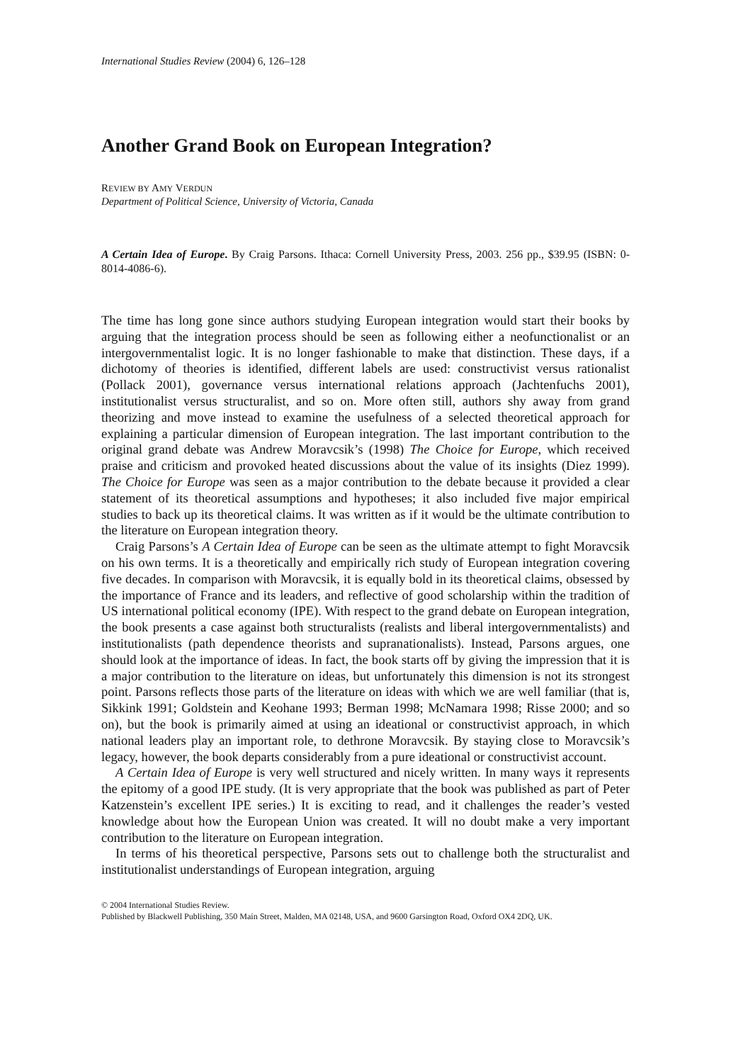International Studies Review (2004) 6, 126–128
Another Grand Book on European Integration?
REVIEW BY AMY VERDUN
Department of Political Science, University of Victoria, Canada
A Certain Idea of Europe. By Craig Parsons. Ithaca: Cornell University Press, 2003. 256 pp., $39.95 (ISBN: 0-8014-4086-6).
The time has long gone since authors studying European integration would start their books by arguing that the integration process should be seen as following either a neofunctionalist or an intergovernmentalist logic. It is no longer fashionable to make that distinction. These days, if a dichotomy of theories is identified, different labels are used: constructivist versus rationalist (Pollack 2001), governance versus international relations approach (Jachtenfuchs 2001), institutionalist versus structuralist, and so on. More often still, authors shy away from grand theorizing and move instead to examine the usefulness of a selected theoretical approach for explaining a particular dimension of European integration. The last important contribution to the original grand debate was Andrew Moravcsik’s (1998) The Choice for Europe, which received praise and criticism and provoked heated discussions about the value of its insights (Diez 1999). The Choice for Europe was seen as a major contribution to the debate because it provided a clear statement of its theoretical assumptions and hypotheses; it also included five major empirical studies to back up its theoretical claims. It was written as if it would be the ultimate contribution to the literature on European integration theory.
Craig Parsons’s A Certain Idea of Europe can be seen as the ultimate attempt to fight Moravcsik on his own terms. It is a theoretically and empirically rich study of European integration covering five decades. In comparison with Moravcsik, it is equally bold in its theoretical claims, obsessed by the importance of France and its leaders, and reflective of good scholarship within the tradition of US international political economy (IPE). With respect to the grand debate on European integration, the book presents a case against both structuralists (realists and liberal intergovernmentalists) and institutionalists (path dependence theorists and supranationalists). Instead, Parsons argues, one should look at the importance of ideas. In fact, the book starts off by giving the impression that it is a major contribution to the literature on ideas, but unfortunately this dimension is not its strongest point. Parsons reflects those parts of the literature on ideas with which we are well familiar (that is, Sikkink 1991; Goldstein and Keohane 1993; Berman 1998; McNamara 1998; Risse 2000; and so on), but the book is primarily aimed at using an ideational or constructivist approach, in which national leaders play an important role, to dethrone Moravcsik. By staying close to Moravcsik’s legacy, however, the book departs considerably from a pure ideational or constructivist account.
A Certain Idea of Europe is very well structured and nicely written. In many ways it represents the epitomy of a good IPE study. (It is very appropriate that the book was published as part of Peter Katzenstein’s excellent IPE series.) It is exciting to read, and it challenges the reader’s vested knowledge about how the European Union was created. It will no doubt make a very important contribution to the literature on European integration.
In terms of his theoretical perspective, Parsons sets out to challenge both the structuralist and institutionalist understandings of European integration, arguing
© 2004 International Studies Review.
Published by Blackwell Publishing, 350 Main Street, Malden, MA 02148, USA, and 9600 Garsington Road, Oxford OX4 2DQ, UK.